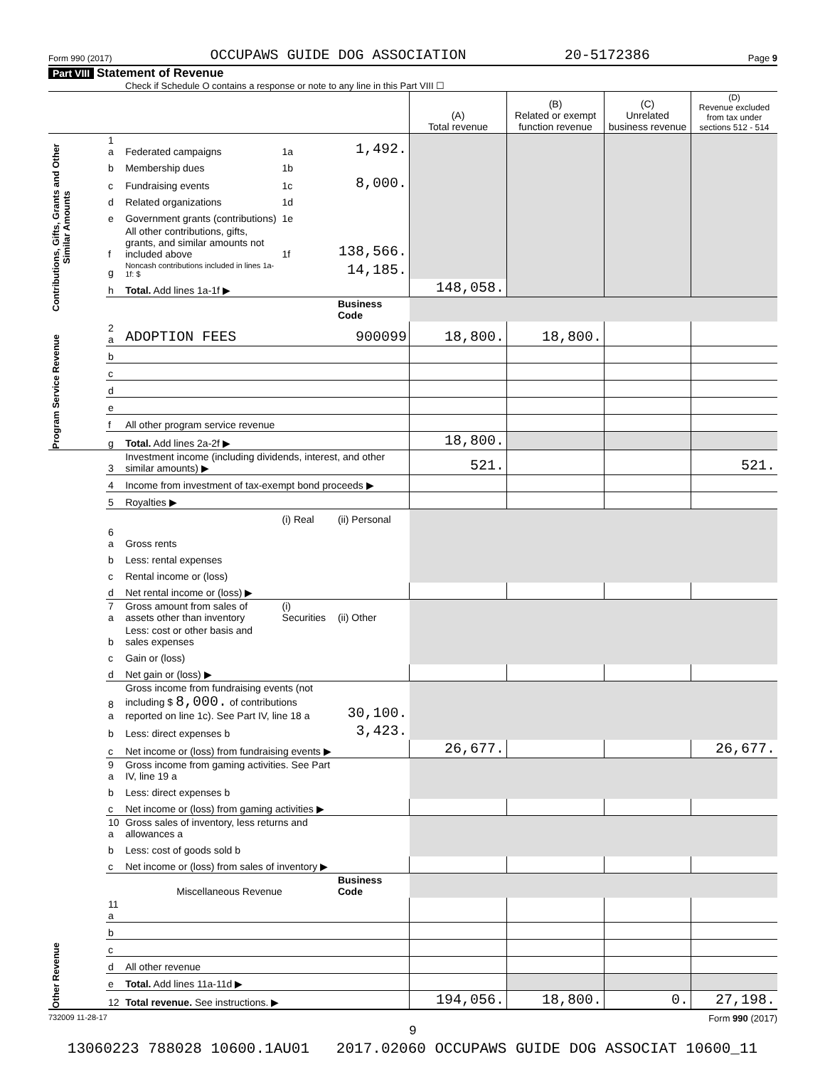Form 990 (2017) OCCUPAWS GUIDE DOG ASSOCIATION 20-5172386 Page 9
Part VIII Statement of Revenue
Check if Schedule O contains a response or note to any line in this Part VIII ☐
| | | | | | (A) Total revenue | (B) Related or exempt function revenue | (C) Unrelated business revenue | (D) Revenue excluded from tax under sections 512 - 514 |
| --- | --- | --- | --- | --- | --- | --- | --- | --- |
| Contributions, Gifts, Grants and Other Similar Amounts | 1 a | Federated campaigns | 1a | 1,492. | | | | |
| | b | Membership dues | 1b | | | | | |
| | c | Fundraising events | 1c | 8,000. | | | | |
| | d | Related organizations | 1d | | | | | |
| | e | Government grants (contributions) | 1e | | | | | |
| | f | All other contributions, gifts, grants, and similar amounts not included above | 1f | 138,566. | | | | |
| | g | Noncash contributions included in lines 1a-1f: $ | | 14,185. | | | | |
| | h | Total. Add lines 1a-1f ▶ | | | 148,058. | | | |
| | | | | Business Code | | | | |
| Program Service Revenue | 2 a | ADOPTION FEES | | 900099 | 18,800. | 18,800. | | |
| | b | | | | | | | |
| | c | | | | | | | |
| | d | | | | | | | |
| | e | | | | | | | |
| | f | All other program service revenue | | | | | | |
| | g | Total. Add lines 2a-2f ▶ | | | 18,800. | | | |
| Other Revenue | 3 | Investment income (including dividends, interest, and other similar amounts) ▶ | | | 521. | | | 521. |
| | 4 | Income from investment of tax-exempt bond proceeds ▶ | | | | | | |
| | 5 | Royalties ▶ | | | | | | |
| | | | (i) Real | (ii) Personal | | | | |
| | 6 a | Gross rents | | | | | | |
| | b | Less: rental expenses | | | | | | |
| | c | Rental income or (loss) | | | | | | |
| | d | Net rental income or (loss) ▶ | | | | | | |
| | 7 a | Gross amount from sales of assets other than inventory | (i) Securities | (ii) Other | | | | |
| | b | Less: cost or other basis and sales expenses | | | | | | |
| | c | Gain or (loss) | | | | | | |
| | d | Net gain or (loss) ▶ | | | | | | |
| | 8 a | Gross income from fundraising events (not including $ 8,000. of contributions reported on line 1c). See Part IV, line 18 a | | 30,100. | | | | |
| | b | Less: direct expenses b | | 3,423. | | | | |
| | c | Net income or (loss) from fundraising events ▶ | | | 26,677. | | | 26,677. |
| | 9 a | Gross income from gaming activities. See Part IV, line 19 a | | | | | | |
| | b | Less: direct expenses b | | | | | | |
| | c | Net income or (loss) from gaming activities ▶ | | | | | | |
| | 10 a | Gross sales of inventory, less returns and allowances a | | | | | | |
| | b | Less: cost of goods sold b | | | | | | |
| | c | Net income or (loss) from sales of inventory ▶ | | | | | | |
| | | Miscellaneous Revenue | | Business Code | | | | |
| | 11 a | | | | | | | |
| | b | | | | | | | |
| | c | | | | | | | |
| | d | All other revenue | | | | | | |
| | e | Total. Add lines 11a-11d ▶ | | | | | | |
| | 12 | Total revenue. See instructions. ▶ | | | 194,056. | 18,800. | 0. | 27,198. |
732009 11-28-17 Form 990 (2017)
9
13060223 788028 10600.1AU01 2017.02060 OCCUPAWS GUIDE DOG ASSOCIAT 10600_11